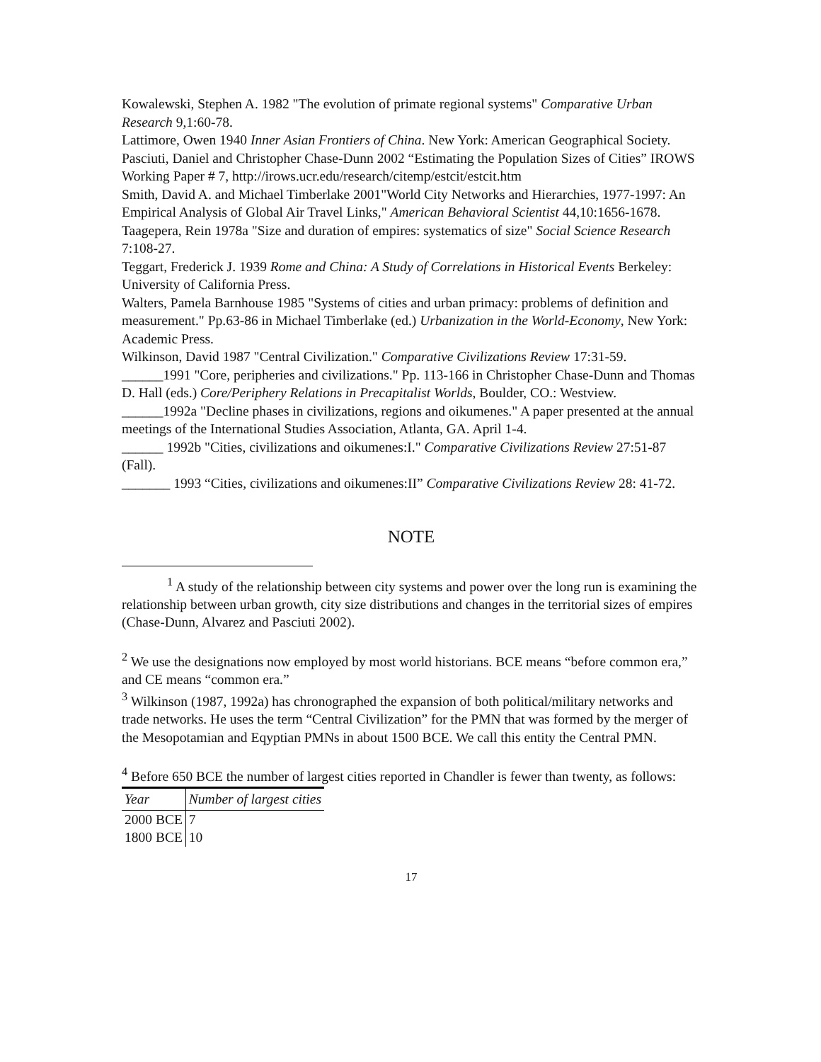Kowalewski, Stephen A. 1982 "The evolution of primate regional systems" Comparative Urban Research 9,1:60-78.
Lattimore, Owen 1940 Inner Asian Frontiers of China. New York: American Geographical Society.
Pasciuti, Daniel and Christopher Chase-Dunn 2002 “Estimating the Population Sizes of Cities” IROWS Working Paper # 7, http://irows.ucr.edu/research/citemp/estcit/estcit.htm
Smith, David A. and Michael Timberlake 2001"World City Networks and Hierarchies, 1977-1997: An Empirical Analysis of Global Air Travel Links," American Behavioral Scientist 44,10:1656-1678.
Taagepera, Rein 1978a "Size and duration of empires: systematics of size" Social Science Research 7:108-27.
Teggart, Frederick J. 1939 Rome and China: A Study of Correlations in Historical Events Berkeley: University of California Press.
Walters, Pamela Barnhouse 1985 "Systems of cities and urban primacy: problems of definition and measurement." Pp.63-86 in Michael Timberlake (ed.) Urbanization in the World-Economy, New York: Academic Press.
Wilkinson, David 1987 "Central Civilization." Comparative Civilizations Review 17:31-59.
______1991 "Core, peripheries and civilizations." Pp. 113-166 in Christopher Chase-Dunn and Thomas D. Hall (eds.) Core/Periphery Relations in Precapitalist Worlds, Boulder, CO.: Westview.
______1992a "Decline phases in civilizations, regions and oikumenes." A paper presented at the annual meetings of the International Studies Association, Atlanta, GA. April 1-4.
______ 1992b "Cities, civilizations and oikumenes:I." Comparative Civilizations Review 27:51-87 (Fall).
_______ 1993 “Cities, civilizations and oikumenes:II” Comparative Civilizations Review 28: 41-72.
NOTE
<sup>1</sup> A study of the relationship between city systems and power over the long run is examining the relationship between urban growth, city size distributions and changes in the territorial sizes of empires (Chase-Dunn, Alvarez and Pasciuti 2002).
<sup>2</sup> We use the designations now employed by most world historians. BCE means “before common era,” and CE means “common era.”
<sup>3</sup> Wilkinson (1987, 1992a) has chronographed the expansion of both political/military networks and trade networks. He uses the term “Central Civilization” for the PMN that was formed by the merger of the Mesopotamian and Eqyptian PMNs in about 1500 BCE. We call this entity the Central PMN.
<sup>4</sup> Before 650 BCE the number of largest cities reported in Chandler is fewer than twenty, as follows:
| Year | Number of largest cities |
| --- | --- |
| 2000 BCE | 7 |
| 1800 BCE | 10 |
17